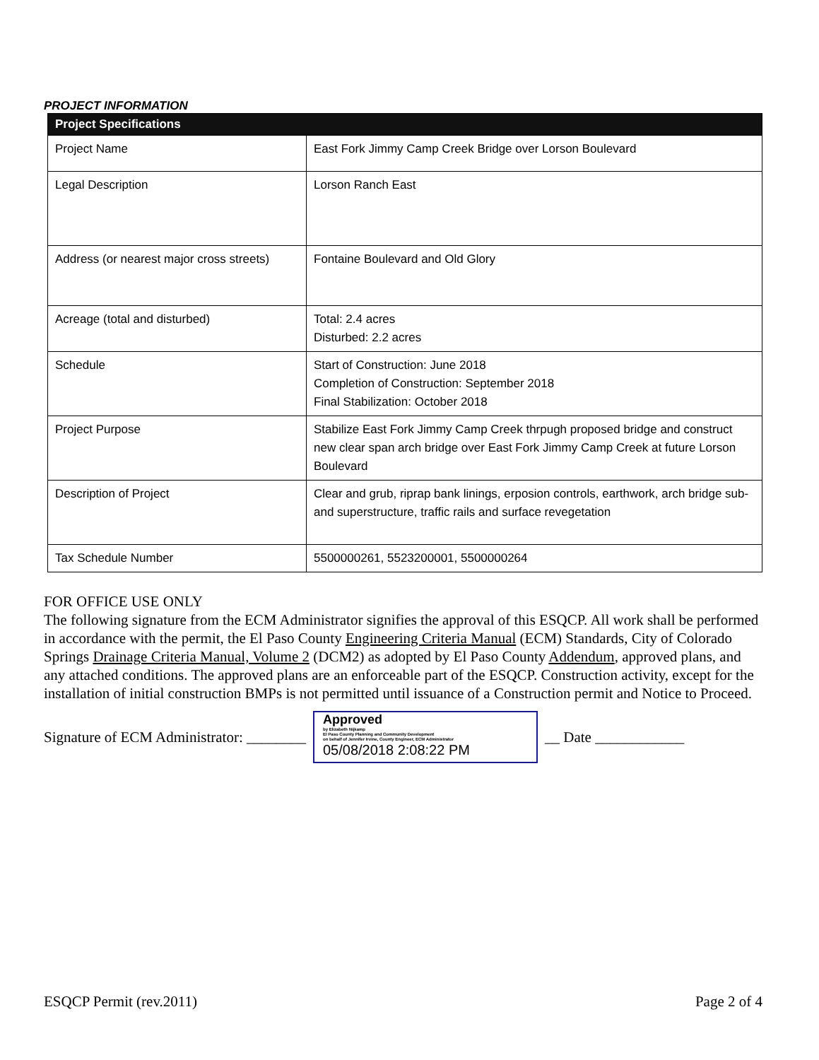PROJECT INFORMATION
| Project Specifications | |
| --- | --- |
| Project Name | East Fork Jimmy Camp Creek Bridge over Lorson Boulevard |
| Legal Description | Lorson Ranch East |
| Address (or nearest major cross streets) | Fontaine Boulevard and Old Glory |
| Acreage (total and disturbed) | Total: 2.4 acres Disturbed: 2.2 acres |
| Schedule | Start of Construction: June 2018 Completion of Construction: September 2018 Final Stabilization: October 2018 |
| Project Purpose | Stabilize East Fork Jimmy Camp Creek thrpugh proposed bridge and construct new clear span arch bridge over East Fork Jimmy Camp Creek at future Lorson Boulevard |
| Description of Project | Clear and grub, riprap bank linings, erposion controls, earthwork, arch bridge sub- and superstructure, traffic rails and surface revegetation |
| Tax Schedule Number | 5500000261, 5523200001, 5500000264 |
FOR OFFICE USE ONLY
The following signature from the ECM Administrator signifies the approval of this ESQCP. All work shall be performed in accordance with the permit, the El Paso County Engineering Criteria Manual (ECM) Standards, City of Colorado Springs Drainage Criteria Manual, Volume 2 (DCM2) as adopted by El Paso County Addendum, approved plans, and any attached conditions. The approved plans are an enforceable part of the ESQCP. Construction activity, except for the installation of initial construction BMPs is not permitted until issuance of a Construction permit and Notice to Proceed.
Signature of ECM Administrator: ________
Approved
by Elizabeth Nijkamp
El Paso County Planning and Community Development
on behalf of Jennifer Irvine, County Engineer, ECM Administrator
05/08/2018 2:08:22 PM
__ Date ____________
ESQCP Permit (rev.2011) Page 2 of 4